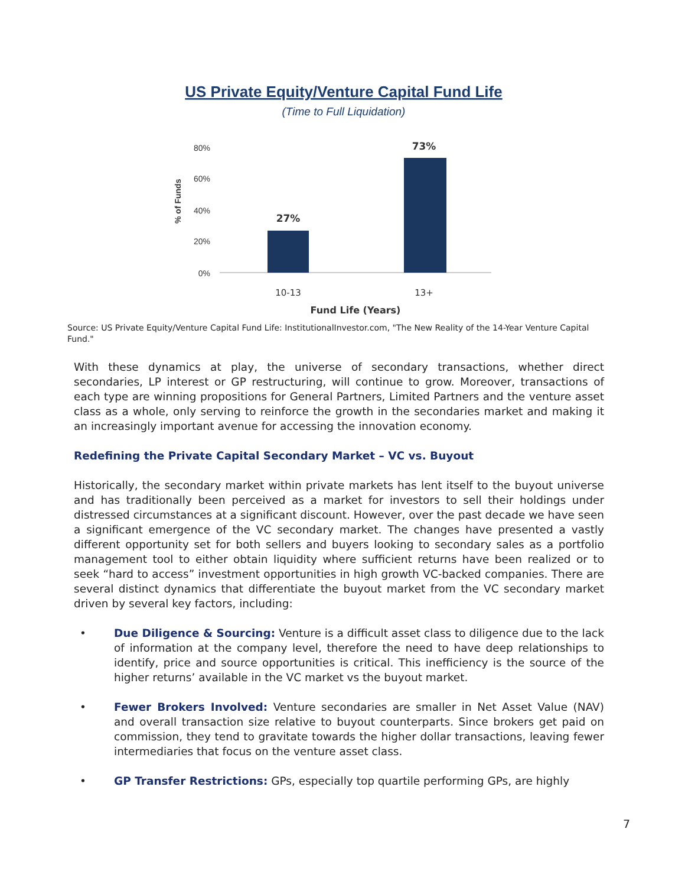US Private Equity/Venture Capital Fund Life
(Time to Full Liquidation)
80%
60%
40%
20%
0%
% of Funds
27%
73%
10-13
13+
Fund Life (Years)
Source: US Private Equity/Venture Capital Fund Life: InstitutionalInvestor.com, "The New Reality of the 14-Year Venture Capital Fund."
With these dynamics at play, the universe of secondary transactions, whether direct secondaries, LP interest or GP restructuring, will continue to grow. Moreover, transactions of each type are winning propositions for General Partners, Limited Partners and the venture asset class as a whole, only serving to reinforce the growth in the secondaries market and making it an increasingly important avenue for accessing the innovation economy.
Redefining the Private Capital Secondary Market – VC vs. Buyout
Historically, the secondary market within private markets has lent itself to the buyout universe and has traditionally been perceived as a market for investors to sell their holdings under distressed circumstances at a significant discount. However, over the past decade we have seen a significant emergence of the VC secondary market. The changes have presented a vastly different opportunity set for both sellers and buyers looking to secondary sales as a portfolio management tool to either obtain liquidity where sufficient returns have been realized or to seek “hard to access” investment opportunities in high growth VC-backed companies. There are several distinct dynamics that differentiate the buyout market from the VC secondary market driven by several key factors, including:
• Due Diligence & Sourcing: Venture is a difficult asset class to diligence due to the lack of information at the company level, therefore the need to have deep relationships to identify, price and source opportunities is critical. This inefficiency is the source of the higher returns’ available in the VC market vs the buyout market.
• Fewer Brokers Involved: Venture secondaries are smaller in Net Asset Value (NAV) and overall transaction size relative to buyout counterparts. Since brokers get paid on commission, they tend to gravitate towards the higher dollar transactions, leaving fewer intermediaries that focus on the venture asset class.
• GP Transfer Restrictions: GPs, especially top quartile performing GPs, are highly
7